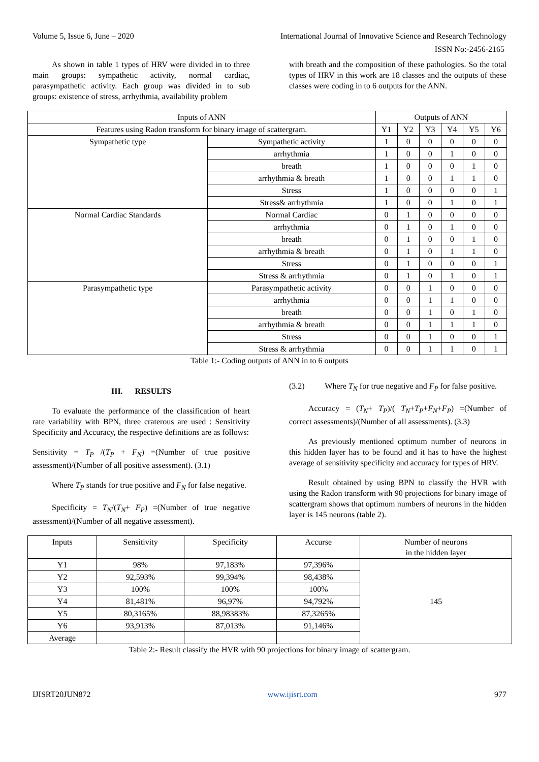Volume 5, Issue 6, June – 2020 International Journal of Innovative Science and Research Technology
ISSN No:-2456-2165
As shown in table 1 types of HRV were divided in to three main groups: sympathetic activity, normal cardiac, parasympathetic activity. Each group was divided in to sub groups: existence of stress, arrhythmia, availability problem
with breath and the composition of these pathologies. So the total types of HRV in this work are 18 classes and the outputs of these classes were coding in to 6 outputs for the ANN.
| Inputs of ANN | | Outputs of ANN | | | | | |
| --- | --- | --- | --- | --- | --- | --- | --- |
| Features using Radon transform for binary image of scattergram. | | Y1 | Y2 | Y3 | Y4 | Y5 | Y6 |
| Sympathetic type | Sympathetic activity | 1 | 0 | 0 | 0 | 0 | 0 |
| | arrhythmia | 1 | 0 | 0 | 1 | 0 | 0 |
| | breath | 1 | 0 | 0 | 0 | 1 | 0 |
| | arrhythmia & breath | 1 | 0 | 0 | 1 | 1 | 0 |
| | Stress | 1 | 0 | 0 | 0 | 0 | 1 |
| | Stress& arrhythmia | 1 | 0 | 0 | 1 | 0 | 1 |
| Normal Cardiac Standards | Normal Cardiac | 0 | 1 | 0 | 0 | 0 | 0 |
| | arrhythmia | 0 | 1 | 0 | 1 | 0 | 0 |
| | breath | 0 | 1 | 0 | 0 | 1 | 0 |
| | arrhythmia & breath | 0 | 1 | 0 | 1 | 1 | 0 |
| | Stress | 0 | 1 | 0 | 0 | 0 | 1 |
| | Stress & arrhythmia | 0 | 1 | 0 | 1 | 0 | 1 |
| Parasympathetic type | Parasympathetic activity | 0 | 0 | 1 | 0 | 0 | 0 |
| | arrhythmia | 0 | 0 | 1 | 1 | 0 | 0 |
| | breath | 0 | 0 | 1 | 0 | 1 | 0 |
| | arrhythmia & breath | 0 | 0 | 1 | 1 | 1 | 0 |
| | Stress | 0 | 0 | 1 | 0 | 0 | 1 |
| | Stress & arrhythmia | 0 | 0 | 1 | 1 | 0 | 1 |
Table 1:- Coding outputs of ANN in to 6 outputs
III. RESULTS
To evaluate the performance of the classification of heart rate variability with BPN, three craterous are used : Sensitivity Specificity and Accuracy, the respective definitions are as follows:
Sensitivity = T<sub>P</sub> /(T<sub>P</sub> + F<sub>N</sub>) =(Number of true positive assessment)/(Number of all positive assessment). (3.1)
Where T<sub>P</sub> stands for true positive and F<sub>N</sub> for false negative.
Specificity = T<sub>N</sub>/(T<sub>N</sub>+ F<sub>P</sub>) =(Number of true negative assessment)/(Number of all negative assessment).
(3.2) Where T<sub>N</sub> for true negative and F<sub>P</sub> for false positive.
Accuracy = (T<sub>N</sub>+ T<sub>P</sub>)/( T<sub>N</sub>+T<sub>P</sub>+F<sub>N</sub>+F<sub>P</sub>) =(Number of correct assessments)/(Number of all assessments). (3.3)
As previously mentioned optimum number of neurons in this hidden layer has to be found and it has to have the highest average of sensitivity specificity and accuracy for types of HRV.
Result obtained by using BPN to classify the HVR with using the Radon transform with 90 projections for binary image of scattergram shows that optimum numbers of neurons in the hidden layer is 145 neurons (table 2).
| Inputs | Sensitivity | Specificity | Accurse | Number of neurons in the hidden layer |
| Y1 | 98% | 97,183% | 97,396% | 145 |
| Y2 | 92,593% | 99,394% | 98,438% | |
| Y3 | 100% | 100% | 100% | |
| Y4 | 81,481% | 96,97% | 94,792% | |
| Y5 | 80,3165% | 88,98383% | 87,3265% | |
| Y6 | 93,913% | 87,013% | 91,146% | |
| Average | | | | |
Table 2:- Result classify the HVR with 90 projections for binary image of scattergram.
IJISRT20JUN872 www.ijisrt.com 977